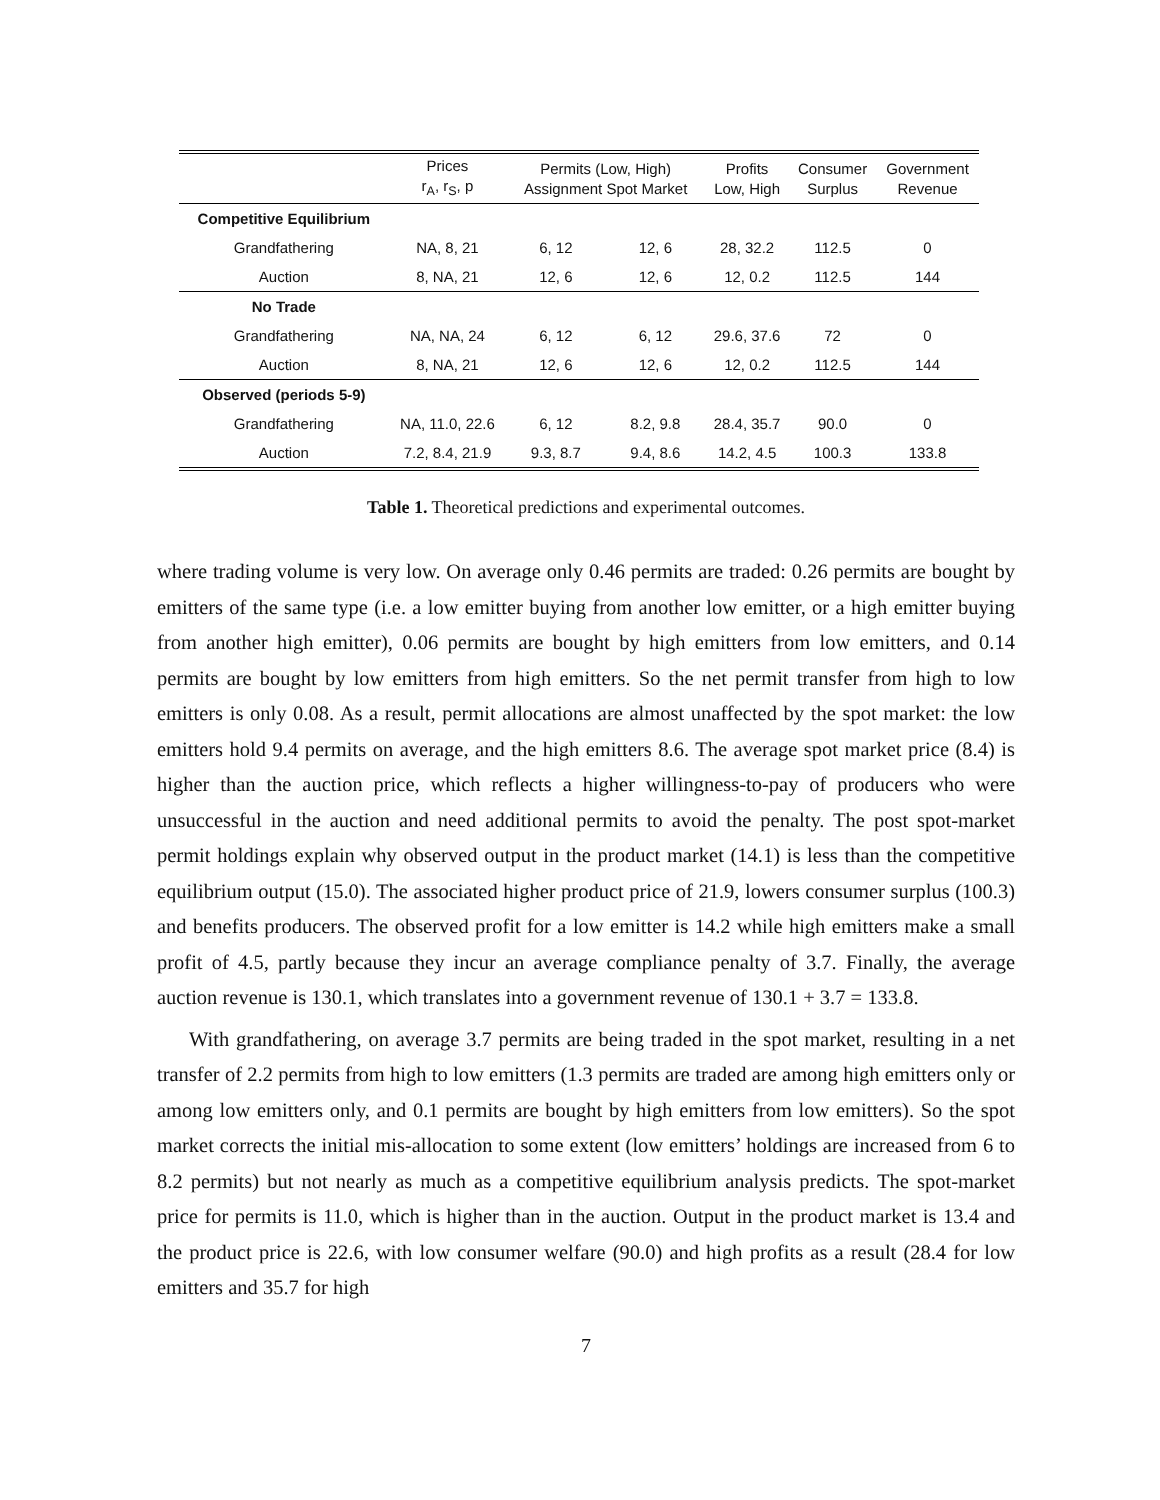| | Prices r<sub>A</sub>, r<sub>S</sub>, p | Permits (Low, High) Assignment Spot Market | | Profits Low, High | Consumer Surplus | Government Revenue |
| --- | --- | --- | --- | --- | --- | --- |
| Competitive Equilibrium | | | | | | |
| Grandfathering | NA, 8, 21 | 6, 12 | 12, 6 | 28, 32.2 | 112.5 | 0 |
| Auction | 8, NA, 21 | 12, 6 | 12, 6 | 12, 0.2 | 112.5 | 144 |
| No Trade | | | | | | |
| Grandfathering | NA, NA, 24 | 6, 12 | 6, 12 | 29.6, 37.6 | 72 | 0 |
| Auction | 8, NA, 21 | 12, 6 | 12, 6 | 12, 0.2 | 112.5 | 144 |
| Observed (periods 5-9) | | | | | | |
| Grandfathering | NA, 11.0, 22.6 | 6, 12 | 8.2, 9.8 | 28.4, 35.7 | 90.0 | 0 |
| Auction | 7.2, 8.4, 21.9 | 9.3, 8.7 | 9.4, 8.6 | 14.2, 4.5 | 100.3 | 133.8 |
Table 1. Theoretical predictions and experimental outcomes.
where trading volume is very low. On average only 0.46 permits are traded: 0.26 permits are bought by emitters of the same type (i.e. a low emitter buying from another low emitter, or a high emitter buying from another high emitter), 0.06 permits are bought by high emitters from low emitters, and 0.14 permits are bought by low emitters from high emitters. So the net permit transfer from high to low emitters is only 0.08. As a result, permit allocations are almost unaffected by the spot market: the low emitters hold 9.4 permits on average, and the high emitters 8.6. The average spot market price (8.4) is higher than the auction price, which reflects a higher willingness-to-pay of producers who were unsuccessful in the auction and need additional permits to avoid the penalty. The post spot-market permit holdings explain why observed output in the product market (14.1) is less than the competitive equilibrium output (15.0). The associated higher product price of 21.9, lowers consumer surplus (100.3) and benefits producers. The observed profit for a low emitter is 14.2 while high emitters make a small profit of 4.5, partly because they incur an average compliance penalty of 3.7. Finally, the average auction revenue is 130.1, which translates into a government revenue of 130.1 + 3.7 = 133.8.
With grandfathering, on average 3.7 permits are being traded in the spot market, resulting in a net transfer of 2.2 permits from high to low emitters (1.3 permits are traded are among high emitters only or among low emitters only, and 0.1 permits are bought by high emitters from low emitters). So the spot market corrects the initial mis-allocation to some extent (low emitters’ holdings are increased from 6 to 8.2 permits) but not nearly as much as a competitive equilibrium analysis predicts. The spot-market price for permits is 11.0, which is higher than in the auction. Output in the product market is 13.4 and the product price is 22.6, with low consumer welfare (90.0) and high profits as a result (28.4 for low emitters and 35.7 for high
7